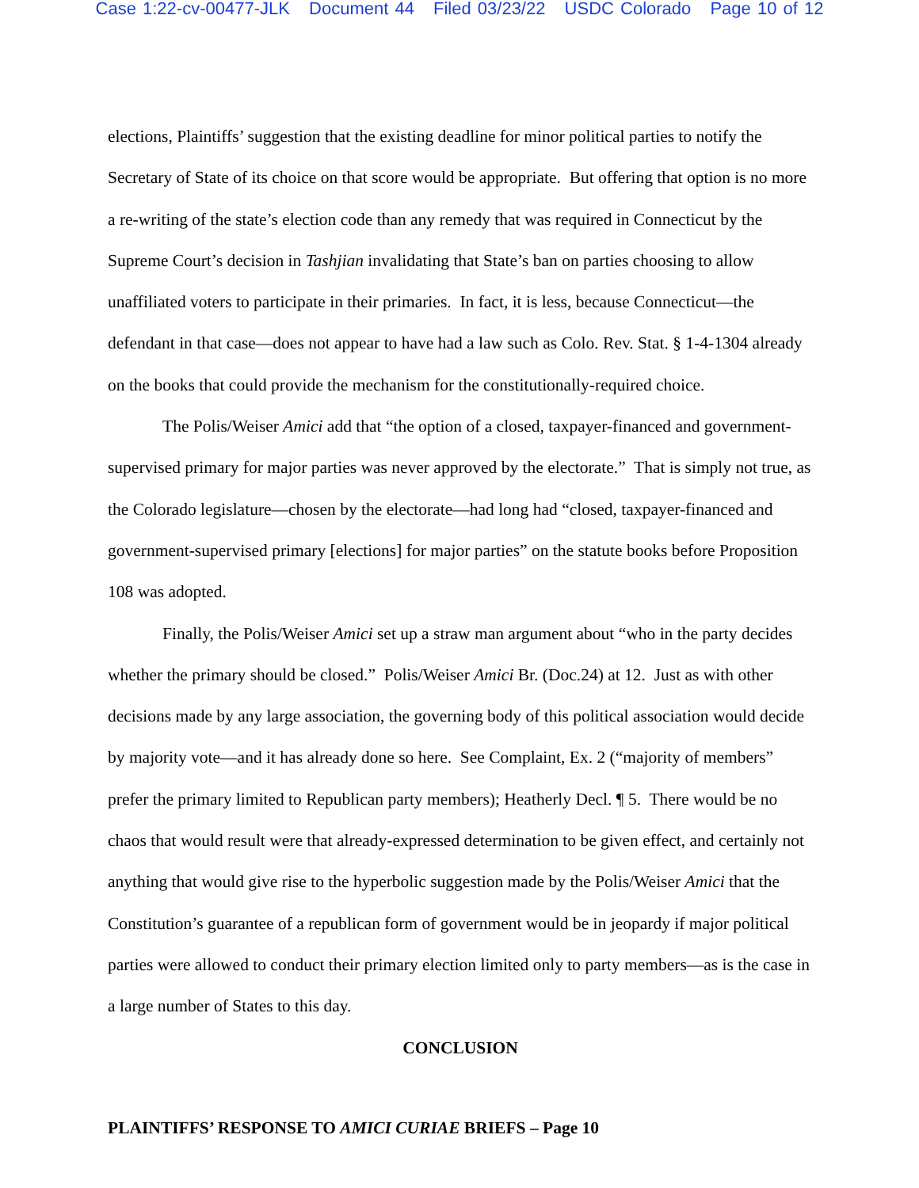Case 1:22-cv-00477-JLK Document 44 Filed 03/23/22 USDC Colorado Page 10 of 12
elections, Plaintiffs’ suggestion that the existing deadline for minor political parties to notify the Secretary of State of its choice on that score would be appropriate. But offering that option is no more a re-writing of the state’s election code than any remedy that was required in Connecticut by the Supreme Court’s decision in Tashjian invalidating that State’s ban on parties choosing to allow unaffiliated voters to participate in their primaries. In fact, it is less, because Connecticut—the defendant in that case—does not appear to have had a law such as Colo. Rev. Stat. § 1-4-1304 already on the books that could provide the mechanism for the constitutionally-required choice.
The Polis/Weiser Amici add that “the option of a closed, taxpayer-financed and government-supervised primary for major parties was never approved by the electorate.” That is simply not true, as the Colorado legislature—chosen by the electorate—had long had “closed, taxpayer-financed and government-supervised primary [elections] for major parties” on the statute books before Proposition 108 was adopted.
Finally, the Polis/Weiser Amici set up a straw man argument about “who in the party decides whether the primary should be closed.” Polis/Weiser Amici Br. (Doc.24) at 12. Just as with other decisions made by any large association, the governing body of this political association would decide by majority vote—and it has already done so here. See Complaint, Ex. 2 (“majority of members” prefer the primary limited to Republican party members); Heatherly Decl. ¶ 5. There would be no chaos that would result were that already-expressed determination to be given effect, and certainly not anything that would give rise to the hyperbolic suggestion made by the Polis/Weiser Amici that the Constitution’s guarantee of a republican form of government would be in jeopardy if major political parties were allowed to conduct their primary election limited only to party members—as is the case in a large number of States to this day.
CONCLUSION
PLAINTIFFS’ RESPONSE TO AMICI CURIAE BRIEFS – Page 10